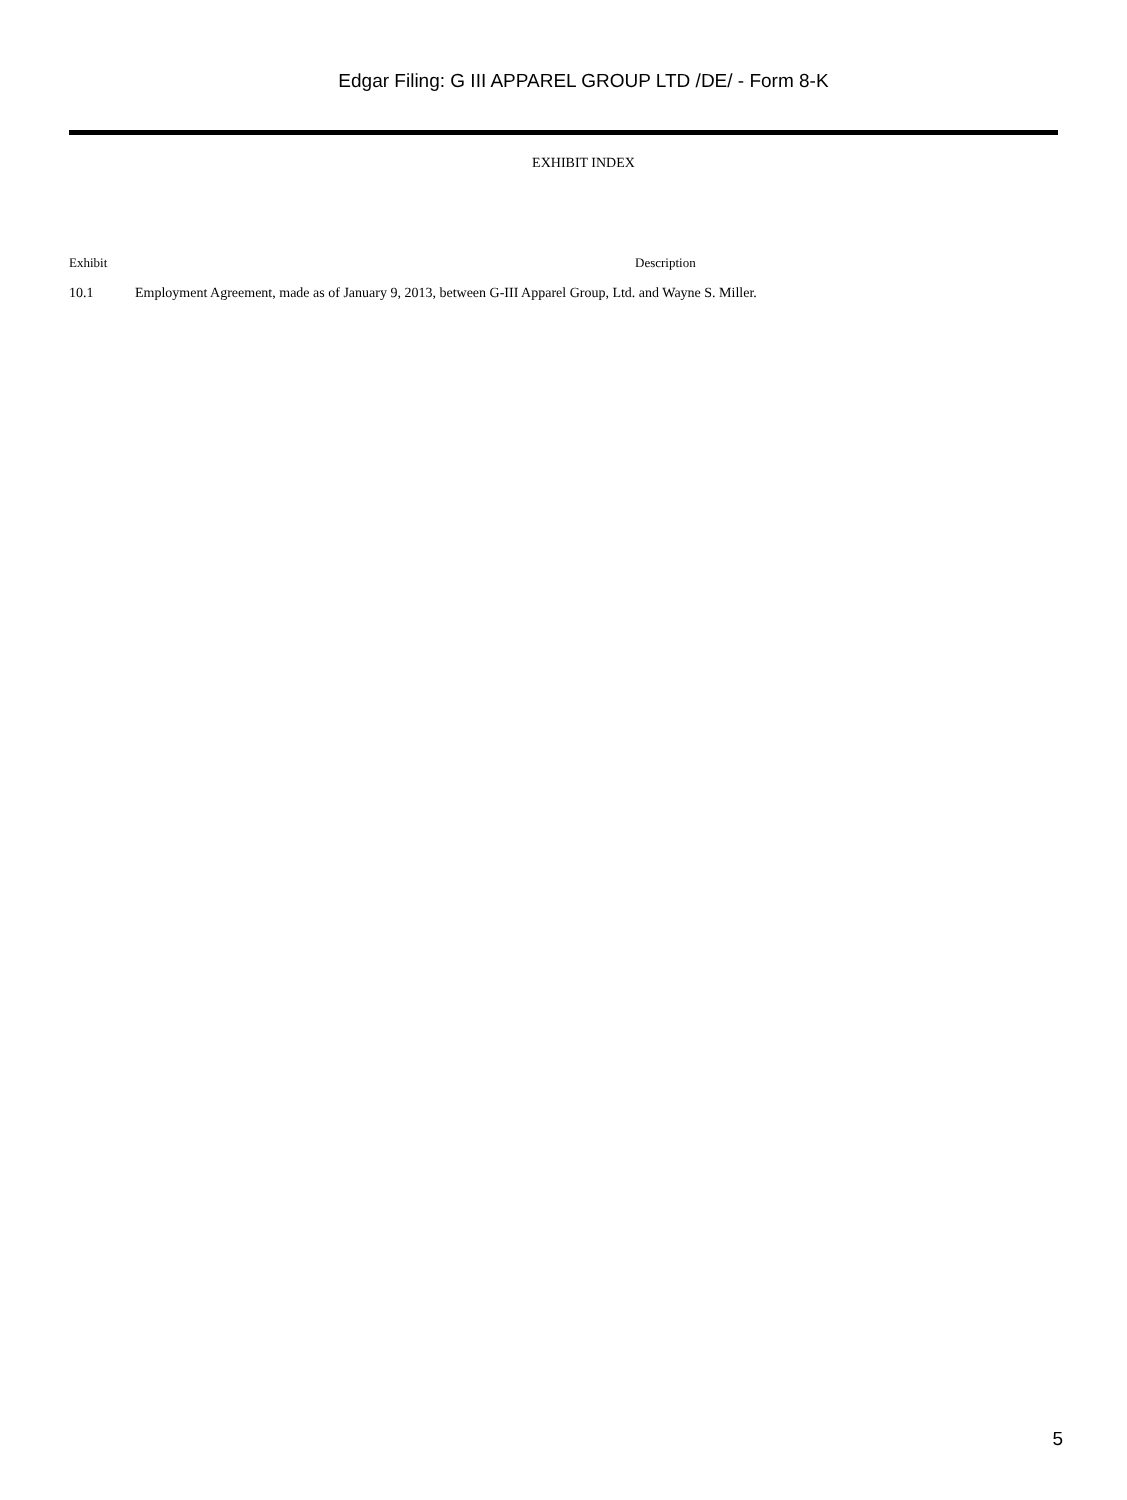Edgar Filing: G III APPAREL GROUP LTD /DE/ - Form 8-K
EXHIBIT INDEX
| Exhibit | Description |
| --- | --- |
| 10.1 | Employment Agreement, made as of January 9, 2013, between G-III Apparel Group, Ltd. and Wayne S. Miller. |
5